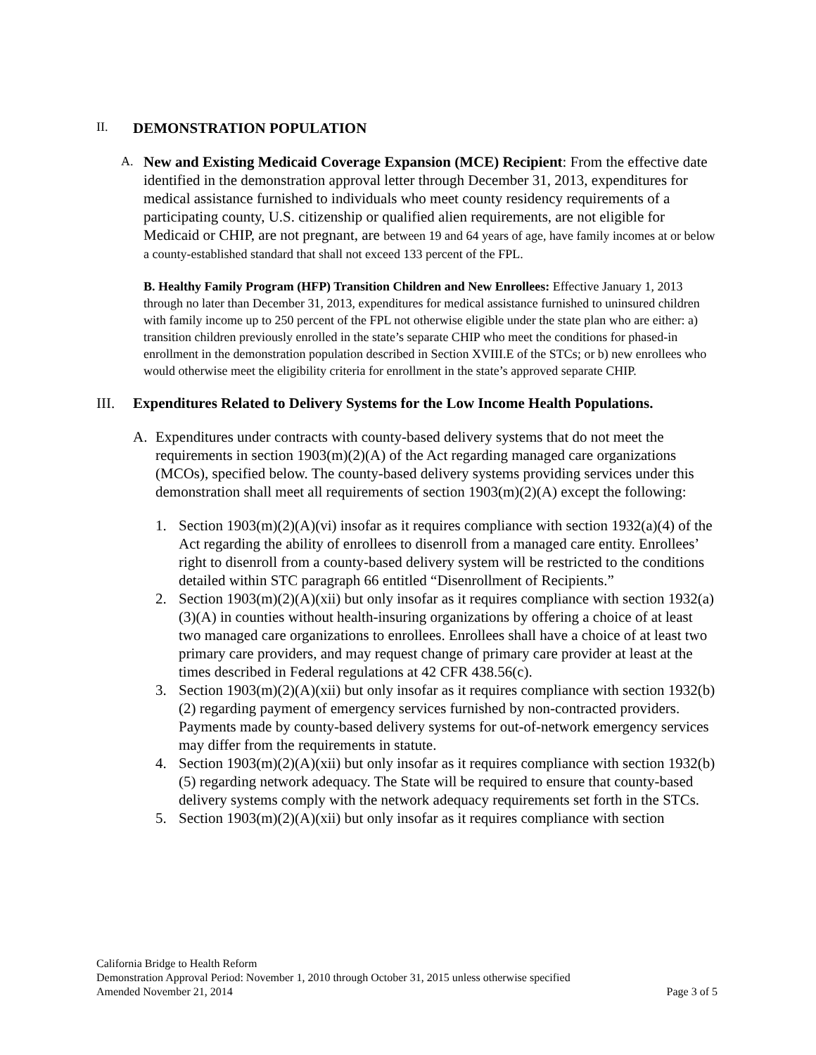II. DEMONSTRATION POPULATION
A.
New and Existing Medicaid Coverage Expansion (MCE) Recipient: From the effective date identified in the demonstration approval letter through December 31, 2013, expenditures for medical assistance furnished to individuals who meet county residency requirements of a participating county, U.S. citizenship or qualified alien requirements, are not eligible for Medicaid or CHIP, are not pregnant, are between 19 and 64 years of age, have family incomes at or below a county-established standard that shall not exceed 133 percent of the FPL.
B. Healthy Family Program (HFP) Transition Children and New Enrollees: Effective January 1, 2013 through no later than December 31, 2013, expenditures for medical assistance furnished to uninsured children with family income up to 250 percent of the FPL not otherwise eligible under the state plan who are either: a) transition children previously enrolled in the state’s separate CHIP who meet the conditions for phased-in enrollment in the demonstration population described in Section XVIII.E of the STCs; or b) new enrollees who would otherwise meet the eligibility criteria for enrollment in the state’s approved separate CHIP.
III. Expenditures Related to Delivery Systems for the Low Income Health Populations.
A. Expenditures under contracts with county-based delivery systems that do not meet the requirements in section 1903(m)(2)(A) of the Act regarding managed care organizations (MCOs), specified below. The county-based delivery systems providing services under this demonstration shall meet all requirements of section 1903(m)(2)(A) except the following:
1. Section 1903(m)(2)(A)(vi) insofar as it requires compliance with section 1932(a)(4) of the Act regarding the ability of enrollees to disenroll from a managed care entity. Enrollees’ right to disenroll from a county-based delivery system will be restricted to the conditions detailed within STC paragraph 66 entitled “Disenrollment of Recipients.”
2. Section 1903(m)(2)(A)(xii) but only insofar as it requires compliance with section 1932(a)(3)(A) in counties without health-insuring organizations by offering a choice of at least two managed care organizations to enrollees. Enrollees shall have a choice of at least two primary care providers, and may request change of primary care provider at least at the times described in Federal regulations at 42 CFR 438.56(c).
3. Section 1903(m)(2)(A)(xii) but only insofar as it requires compliance with section 1932(b)(2) regarding payment of emergency services furnished by non-contracted providers. Payments made by county-based delivery systems for out-of-network emergency services may differ from the requirements in statute.
4. Section 1903(m)(2)(A)(xii) but only insofar as it requires compliance with section 1932(b)(5) regarding network adequacy. The State will be required to ensure that county-based delivery systems comply with the network adequacy requirements set forth in the STCs.
5. Section 1903(m)(2)(A)(xii) but only insofar as it requires compliance with section
California Bridge to Health Reform
Demonstration Approval Period: November 1, 2010 through October 31, 2015 unless otherwise specified
Amended November 21, 2014 Page 3 of 5